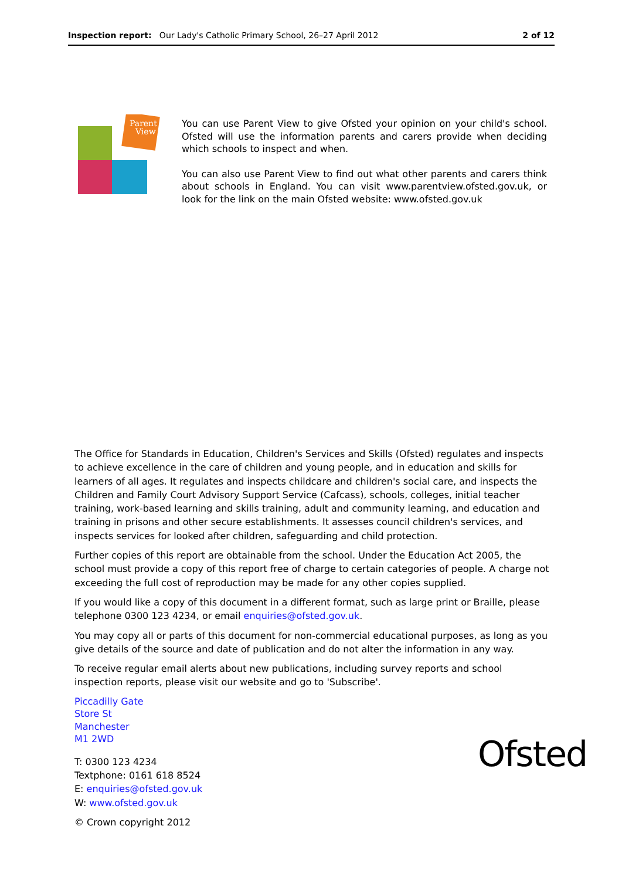Inspection report: Our Lady's Catholic Primary School, 26–27 April 2012 2 of 12
Parent
View
You can use Parent View to give Ofsted your opinion on your child's school. Ofsted will use the information parents and carers provide when deciding which schools to inspect and when.
You can also use Parent View to find out what other parents and carers think about schools in England. You can visit www.parentview.ofsted.gov.uk, or look for the link on the main Ofsted website: www.ofsted.gov.uk
The Office for Standards in Education, Children's Services and Skills (Ofsted) regulates and inspects to achieve excellence in the care of children and young people, and in education and skills for learners of all ages. It regulates and inspects childcare and children's social care, and inspects the Children and Family Court Advisory Support Service (Cafcass), schools, colleges, initial teacher training, work-based learning and skills training, adult and community learning, and education and training in prisons and other secure establishments. It assesses council children's services, and inspects services for looked after children, safeguarding and child protection.
Further copies of this report are obtainable from the school. Under the Education Act 2005, the school must provide a copy of this report free of charge to certain categories of people. A charge not exceeding the full cost of reproduction may be made for any other copies supplied.
If you would like a copy of this document in a different format, such as large print or Braille, please telephone 0300 123 4234, or email enquiries@ofsted.gov.uk.
You may copy all or parts of this document for non-commercial educational purposes, as long as you give details of the source and date of publication and do not alter the information in any way.
To receive regular email alerts about new publications, including survey reports and school inspection reports, please visit our website and go to 'Subscribe'.
Piccadilly Gate
Store St
Manchester
M1 2WD
T: 0300 123 4234
Textphone: 0161 618 8524
E: enquiries@ofsted.gov.uk
W: www.ofsted.gov.uk
© Crown copyright 2012
Ofsted